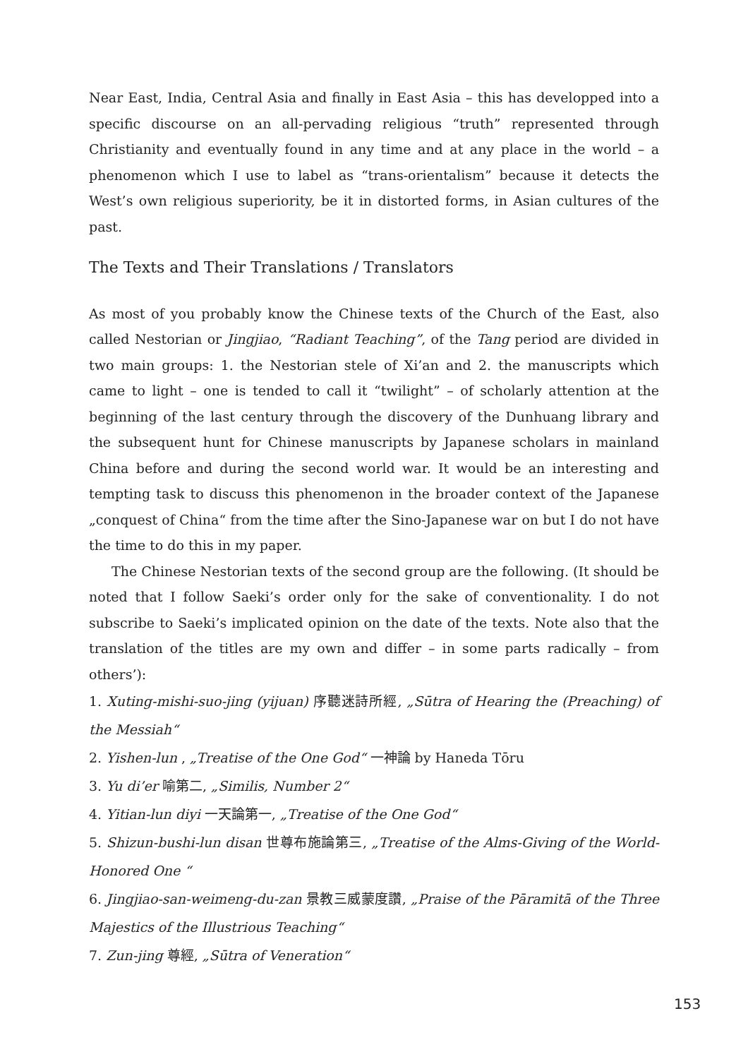Near East, India, Central Asia and finally in East Asia – this has developped into a specific discourse on an all-pervading religious “truth” represented through Christianity and eventually found in any time and at any place in the world – a phenomenon which I use to label as “trans-orientalism” because it detects the West’s own religious superiority, be it in distorted forms, in Asian cultures of the past.
The Texts and Their Translations / Translators
As most of you probably know the Chinese texts of the Church of the East, also called Nestorian or Jingjiao, “Radiant Teaching”, of the Tang period are divided in two main groups: 1. the Nestorian stele of Xi’an and 2. the manuscripts which came to light – one is tended to call it “twilight” – of scholarly attention at the beginning of the last century through the discovery of the Dunhuang library and the subsequent hunt for Chinese manuscripts by Japanese scholars in mainland China before and during the second world war. It would be an interesting and tempting task to discuss this phenomenon in the broader context of the Japanese „conquest of China“ from the time after the Sino-Japanese war on but I do not have the time to do this in my paper.
The Chinese Nestorian texts of the second group are the following. (It should be noted that I follow Saeki’s order only for the sake of conventionality. I do not subscribe to Saeki’s implicated opinion on the date of the texts. Note also that the translation of the titles are my own and differ – in some parts radically – from others’):
1. Xuting-mishi-suo-jing (yijuan) 序聽迷詩所經, „Sūtra of Hearing the (Preaching) of the Messiah“
2. Yishen-lun , „Treatise of the One God“ 一神論 by Haneda Tōru
3. Yu di’er 喻第二, „Similis, Number 2“
4. Yitian-lun diyi 一天論第一, „Treatise of the One God“
5. Shizun-bushi-lun disan 世尊布施論第三, „Treatise of the Alms-Giving of the World-Honored One “
6. Jingjiao-san-weimeng-du-zan 景教三威蒙度讚, „Praise of the Pāramitā of the Three Majestics of the Illustrious Teaching“
7. Zun-jing 尊經, „Sūtra of Veneration“
153